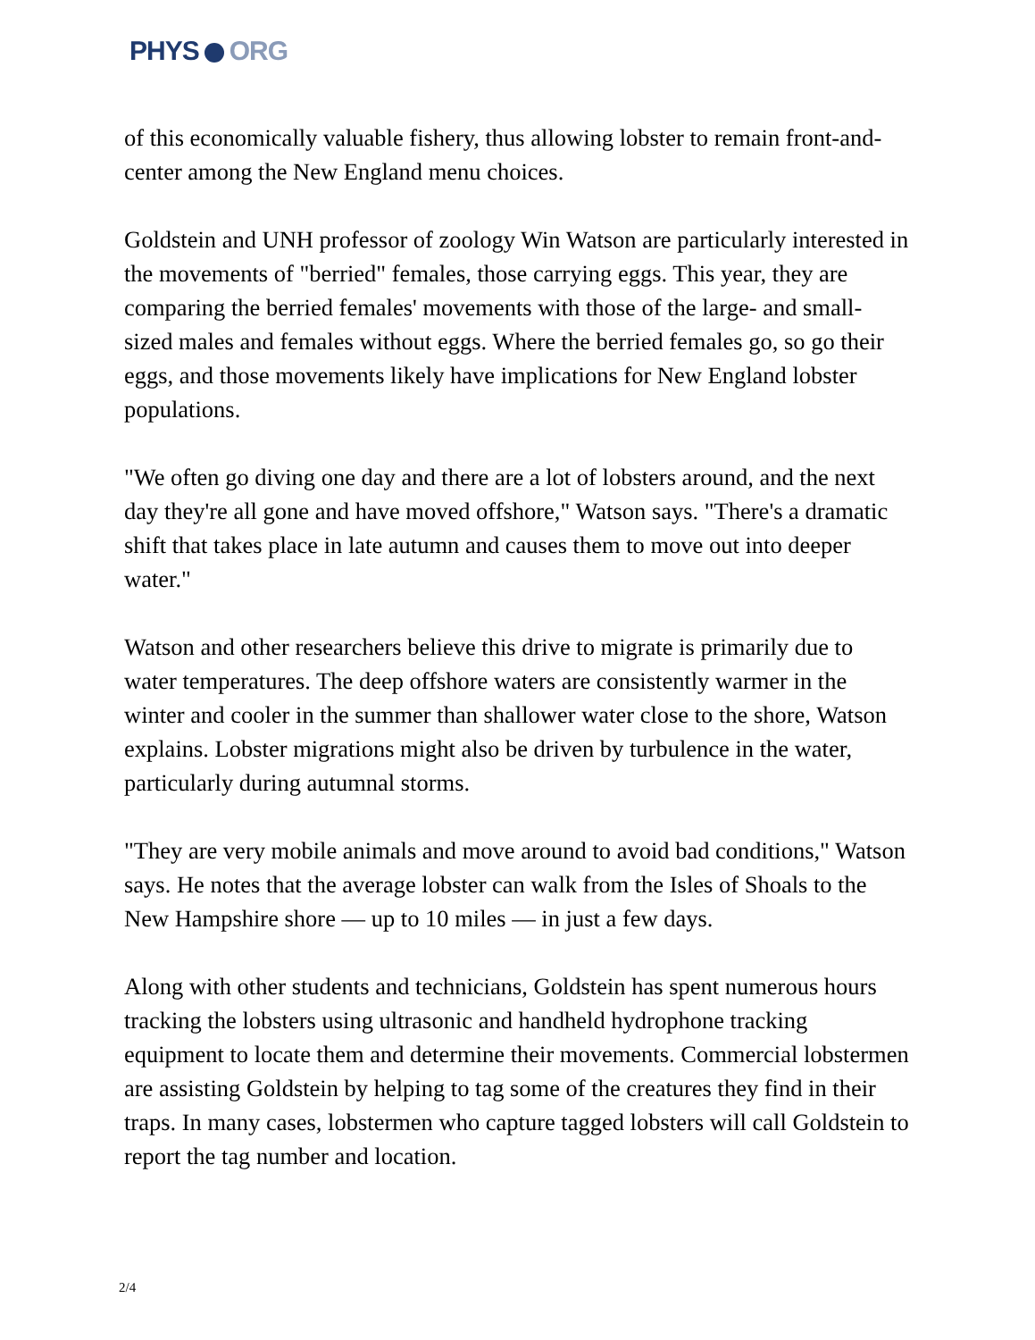PHYS ORG
of this economically valuable fishery, thus allowing lobster to remain front-and-center among the New England menu choices.
Goldstein and UNH professor of zoology Win Watson are particularly interested in the movements of "berried" females, those carrying eggs. This year, they are comparing the berried females' movements with those of the large- and small-sized males and females without eggs. Where the berried females go, so go their eggs, and those movements likely have implications for New England lobster populations.
"We often go diving one day and there are a lot of lobsters around, and the next day they're all gone and have moved offshore," Watson says. "There's a dramatic shift that takes place in late autumn and causes them to move out into deeper water."
Watson and other researchers believe this drive to migrate is primarily due to water temperatures. The deep offshore waters are consistently warmer in the winter and cooler in the summer than shallower water close to the shore, Watson explains. Lobster migrations might also be driven by turbulence in the water, particularly during autumnal storms.
"They are very mobile animals and move around to avoid bad conditions," Watson says. He notes that the average lobster can walk from the Isles of Shoals to the New Hampshire shore — up to 10 miles — in just a few days.
Along with other students and technicians, Goldstein has spent numerous hours tracking the lobsters using ultrasonic and handheld hydrophone tracking equipment to locate them and determine their movements. Commercial lobstermen are assisting Goldstein by helping to tag some of the creatures they find in their traps. In many cases, lobstermen who capture tagged lobsters will call Goldstein to report the tag number and location.
2/4